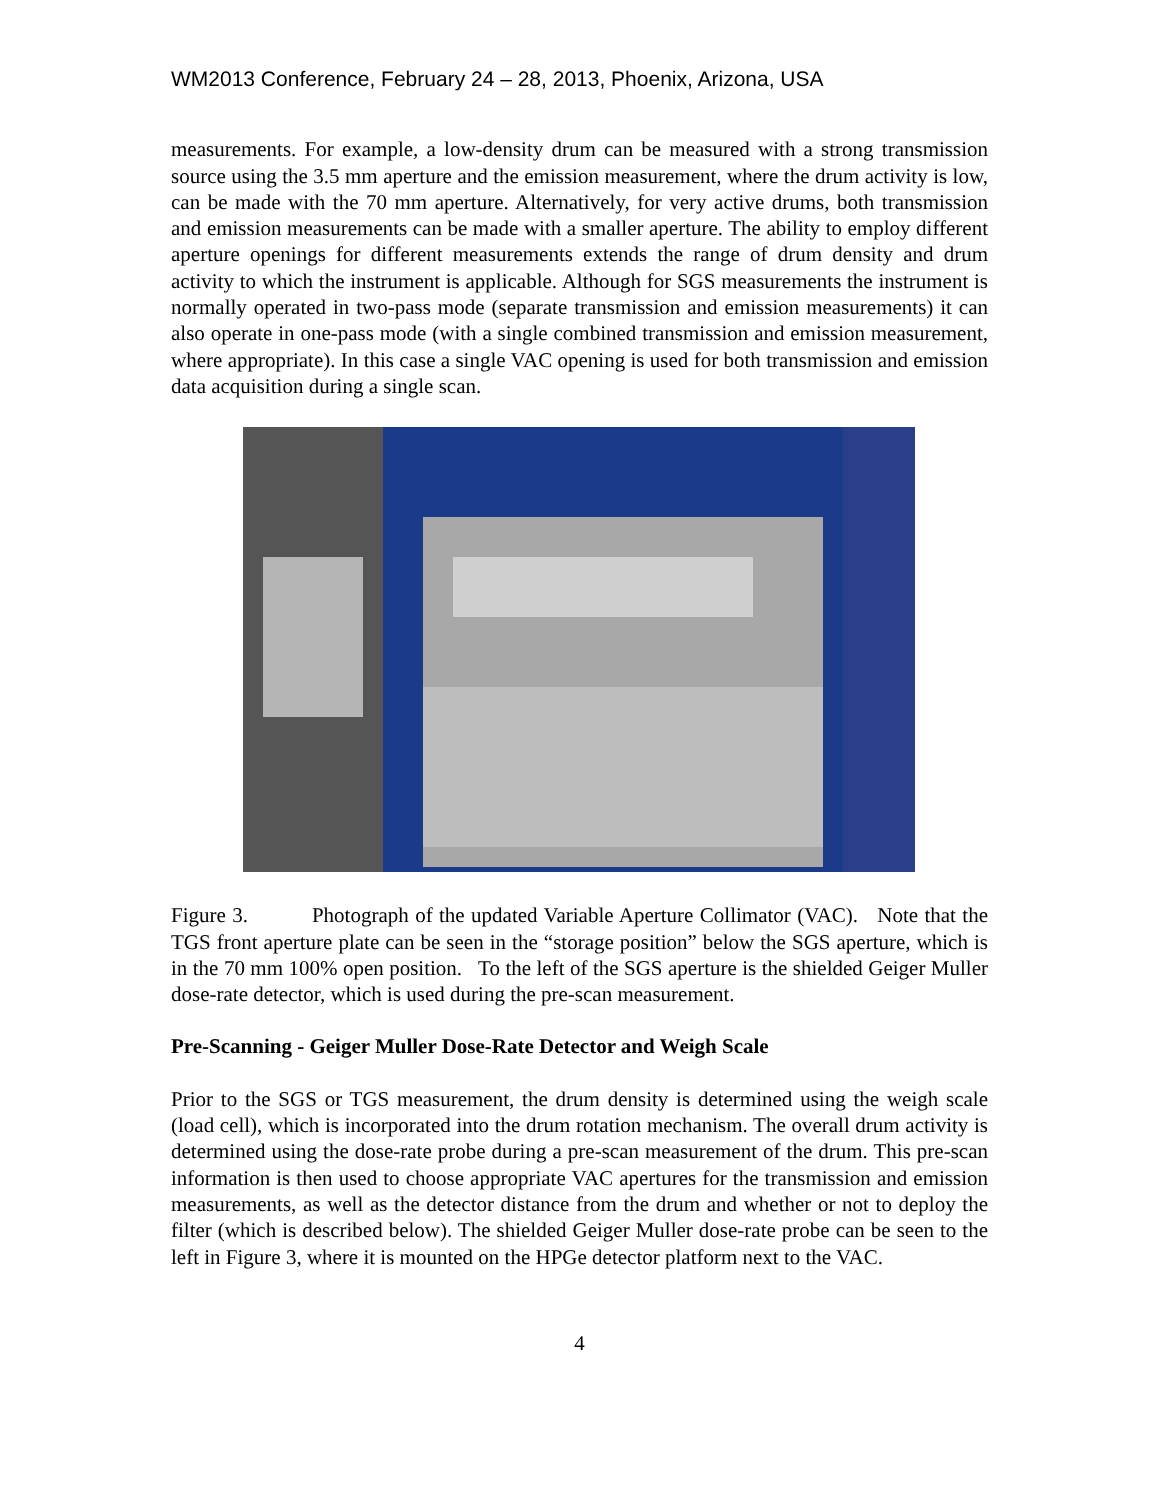WM2013 Conference, February 24 – 28, 2013, Phoenix, Arizona, USA
measurements. For example, a low-density drum can be measured with a strong transmission source using the 3.5 mm aperture and the emission measurement, where the drum activity is low, can be made with the 70 mm aperture. Alternatively, for very active drums, both transmission and emission measurements can be made with a smaller aperture. The ability to employ different aperture openings for different measurements extends the range of drum density and drum activity to which the instrument is applicable. Although for SGS measurements the instrument is normally operated in two-pass mode (separate transmission and emission measurements) it can also operate in one-pass mode (with a single combined transmission and emission measurement, where appropriate). In this case a single VAC opening is used for both transmission and emission data acquisition during a single scan.
Figure 3. Photograph of the updated Variable Aperture Collimator (VAC). Note that the TGS front aperture plate can be seen in the “storage position” below the SGS aperture, which is in the 70 mm 100% open position. To the left of the SGS aperture is the shielded Geiger Muller dose-rate detector, which is used during the pre-scan measurement.
Pre-Scanning - Geiger Muller Dose-Rate Detector and Weigh Scale
Prior to the SGS or TGS measurement, the drum density is determined using the weigh scale (load cell), which is incorporated into the drum rotation mechanism. The overall drum activity is determined using the dose-rate probe during a pre-scan measurement of the drum. This pre-scan information is then used to choose appropriate VAC apertures for the transmission and emission measurements, as well as the detector distance from the drum and whether or not to deploy the filter (which is described below). The shielded Geiger Muller dose-rate probe can be seen to the left in Figure 3, where it is mounted on the HPGe detector platform next to the VAC.
4